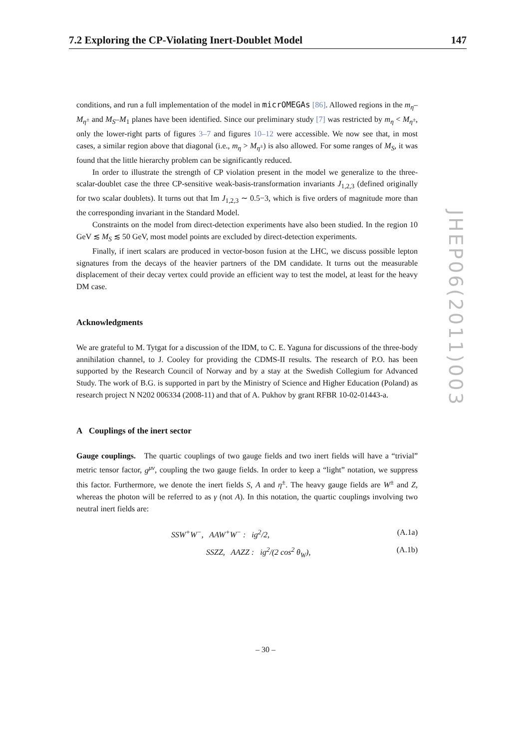7.2 Exploring the CP-Violating Inert-Doublet Model 147
conditions, and run a full implementation of the model in micrOMEGAs [86]. Allowed regions in the m<sub>η</sub>–M<sub>η<sup>±</sup></sub> and M<sub>S</sub>–M<sub>1</sub> planes have been identified. Since our preliminary study [7] was restricted by m<sub>η</sub> < M<sub>η<sup>±</sup></sub>, only the lower-right parts of figures 3–7 and figures 10–12 were accessible. We now see that, in most cases, a similar region above that diagonal (i.e., m<sub>η</sub> > M<sub>η<sup>±</sup></sub>) is also allowed. For some ranges of M<sub>S</sub>, it was found that the little hierarchy problem can be significantly reduced.
In order to illustrate the strength of CP violation present in the model we generalize to the three-scalar-doublet case the three CP-sensitive weak-basis-transformation invariants J<sub>1,2,3</sub> (defined originally for two scalar doublets). It turns out that Im J<sub>1,2,3</sub> ∼ 0.5−3, which is five orders of magnitude more than the corresponding invariant in the Standard Model.
Constraints on the model from direct-detection experiments have also been studied. In the region 10 GeV ≲ M<sub>S</sub> ≲ 50 GeV, most model points are excluded by direct-detection experiments.
Finally, if inert scalars are produced in vector-boson fusion at the LHC, we discuss possible lepton signatures from the decays of the heavier partners of the DM candidate. It turns out the measurable displacement of their decay vertex could provide an efficient way to test the model, at least for the heavy DM case.
Acknowledgments
We are grateful to M. Tytgat for a discussion of the IDM, to C. E. Yaguna for discussions of the three-body annihilation channel, to J. Cooley for providing the CDMS-II results. The research of P.O. has been supported by the Research Council of Norway and by a stay at the Swedish Collegium for Advanced Study. The work of B.G. is supported in part by the Ministry of Science and Higher Education (Poland) as research project N N202 006334 (2008-11) and that of A. Pukhov by grant RFBR 10-02-01443-a.
A Couplings of the inert sector
Gauge couplings. The quartic couplings of two gauge fields and two inert fields will have a “trivial” metric tensor factor, g<sup>μν</sup>, coupling the two gauge fields. In order to keep a “light” notation, we suppress this factor. Furthermore, we denote the inert fields S, A and η<sup>±</sup>. The heavy gauge fields are W<sup>±</sup> and Z, whereas the photon will be referred to as γ (not A). In this notation, the quartic couplings involving two neutral inert fields are:
SSW<sup>+</sup>W<sup>−</sup>, AAW<sup>+</sup>W<sup>−</sup> : ig<sup>2</sup>/2, (A.1a)
SSZZ, AAZZ : ig<sup>2</sup>/(2 cos<sup>2</sup> θ<sub>W</sub>), (A.1b)
JHEP06(2011)003
– 30 –